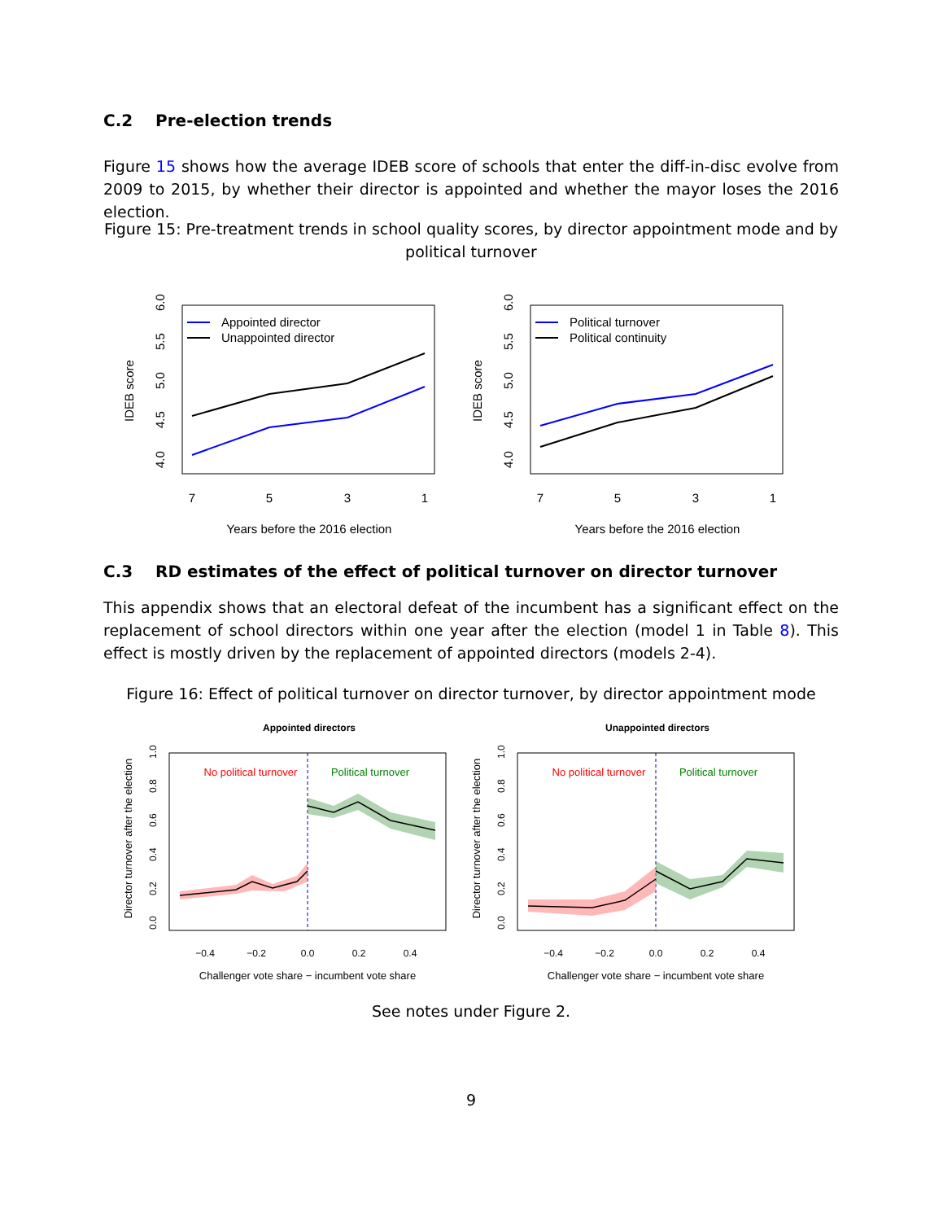C.2 Pre-election trends
Figure 15 shows how the average IDEB score of schools that enter the diff-in-disc evolve from 2009 to 2015, by whether their director is appointed and whether the mayor loses the 2016 election.
Figure 15: Pre-treatment trends in school quality scores, by director appointment mode and by political turnover
IDEB score
4.0
4.5
5.0
5.5
6.0
7
5
3
1
Years before the 2016 election
Appointed director
Unappointed director
IDEB score
4.0
4.5
5.0
5.5
6.0
7
5
3
1
Years before the 2016 election
Political turnover
Political continuity
C.3 RD estimates of the effect of political turnover on director turnover
This appendix shows that an electoral defeat of the incumbent has a significant effect on the replacement of school directors within one year after the election (model 1 in Table 8). This effect is mostly driven by the replacement of appointed directors (models 2-4).
Figure 16: Effect of political turnover on director turnover, by director appointment mode
Appointed directors
Director turnover after the election
0.0
0.2
0.4
0.6
0.8
1.0
−0.4
−0.2
0.0
0.2
0.4
Challenger vote share − incumbent vote share
No political turnover
Political turnover
Unappointed directors
Director turnover after the election
0.0
0.2
0.4
0.6
0.8
1.0
−0.4
−0.2
0.0
0.2
0.4
Challenger vote share − incumbent vote share
No political turnover
Political turnover
See notes under Figure 2.
9